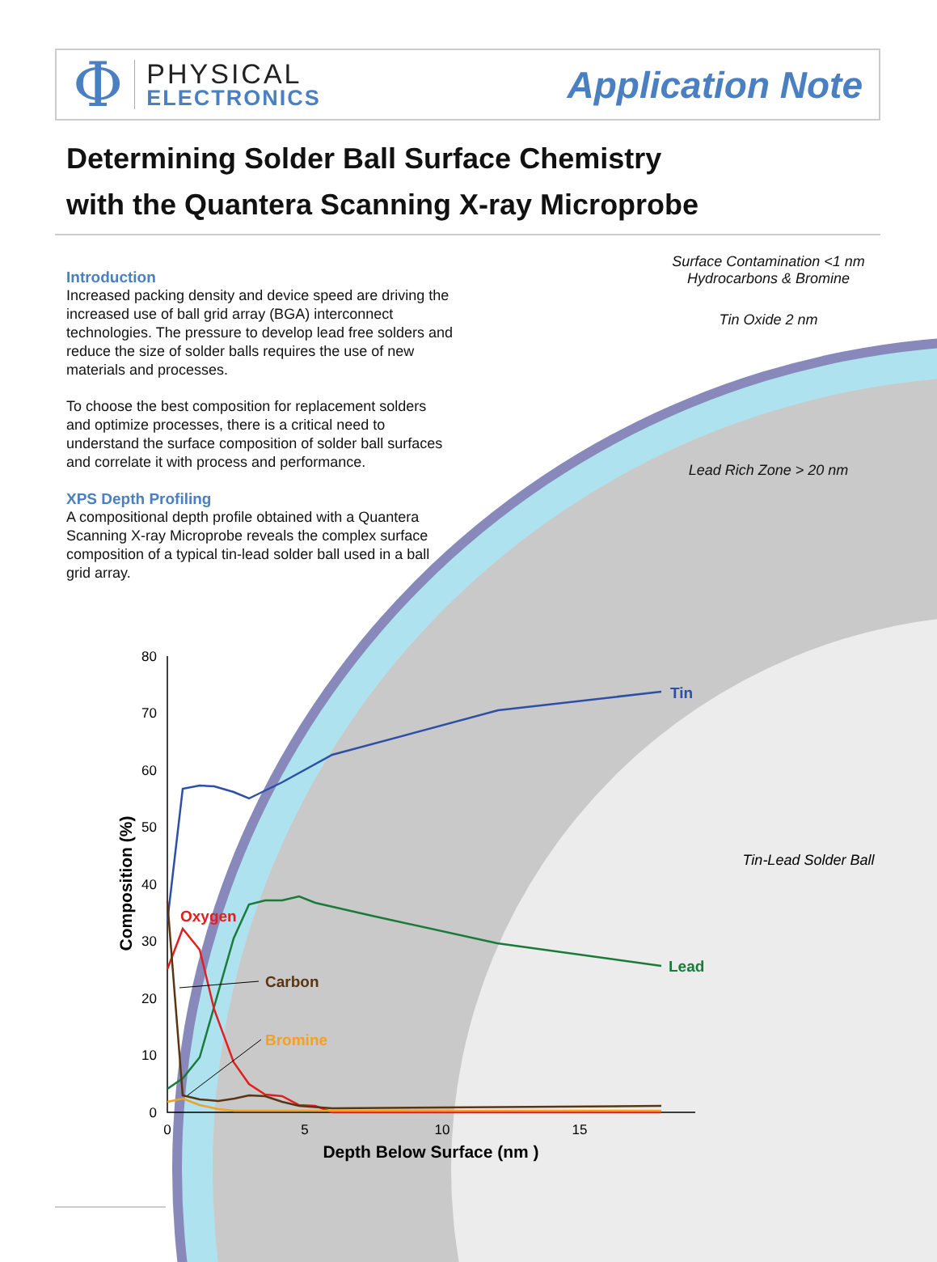Φ
PHYSICAL
ELECTRONICS
Application Note
Determining Solder Ball Surface Chemistry
with the Quantera Scanning X-ray Microprobe
Introduction
Increased packing density and device speed are driving the increased use of ball grid array (BGA) interconnect technologies. The pressure to develop lead free solders and reduce the size of solder balls requires the use of new materials and processes.
To choose the best composition for replacement solders and optimize processes, there is a critical need to understand the surface composition of solder ball surfaces and correlate it with process and performance.
XPS Depth Profiling
A compositional depth profile obtained with a Quantera Scanning X-ray Microprobe reveals the complex surface composition of a typical tin-lead solder ball used in a ball grid array.
Surface Contamination <1 nm
Hydrocarbons & Bromine
Tin Oxide 2 nm
Lead Rich Zone > 20 nm
Tin-Lead Solder Ball
80
70
60
50
40
30
20
10
0
0
5
10
15
Depth Below Surface (nm )
Composition (%)
Tin
Lead
Oxygen
Carbon
Bromine